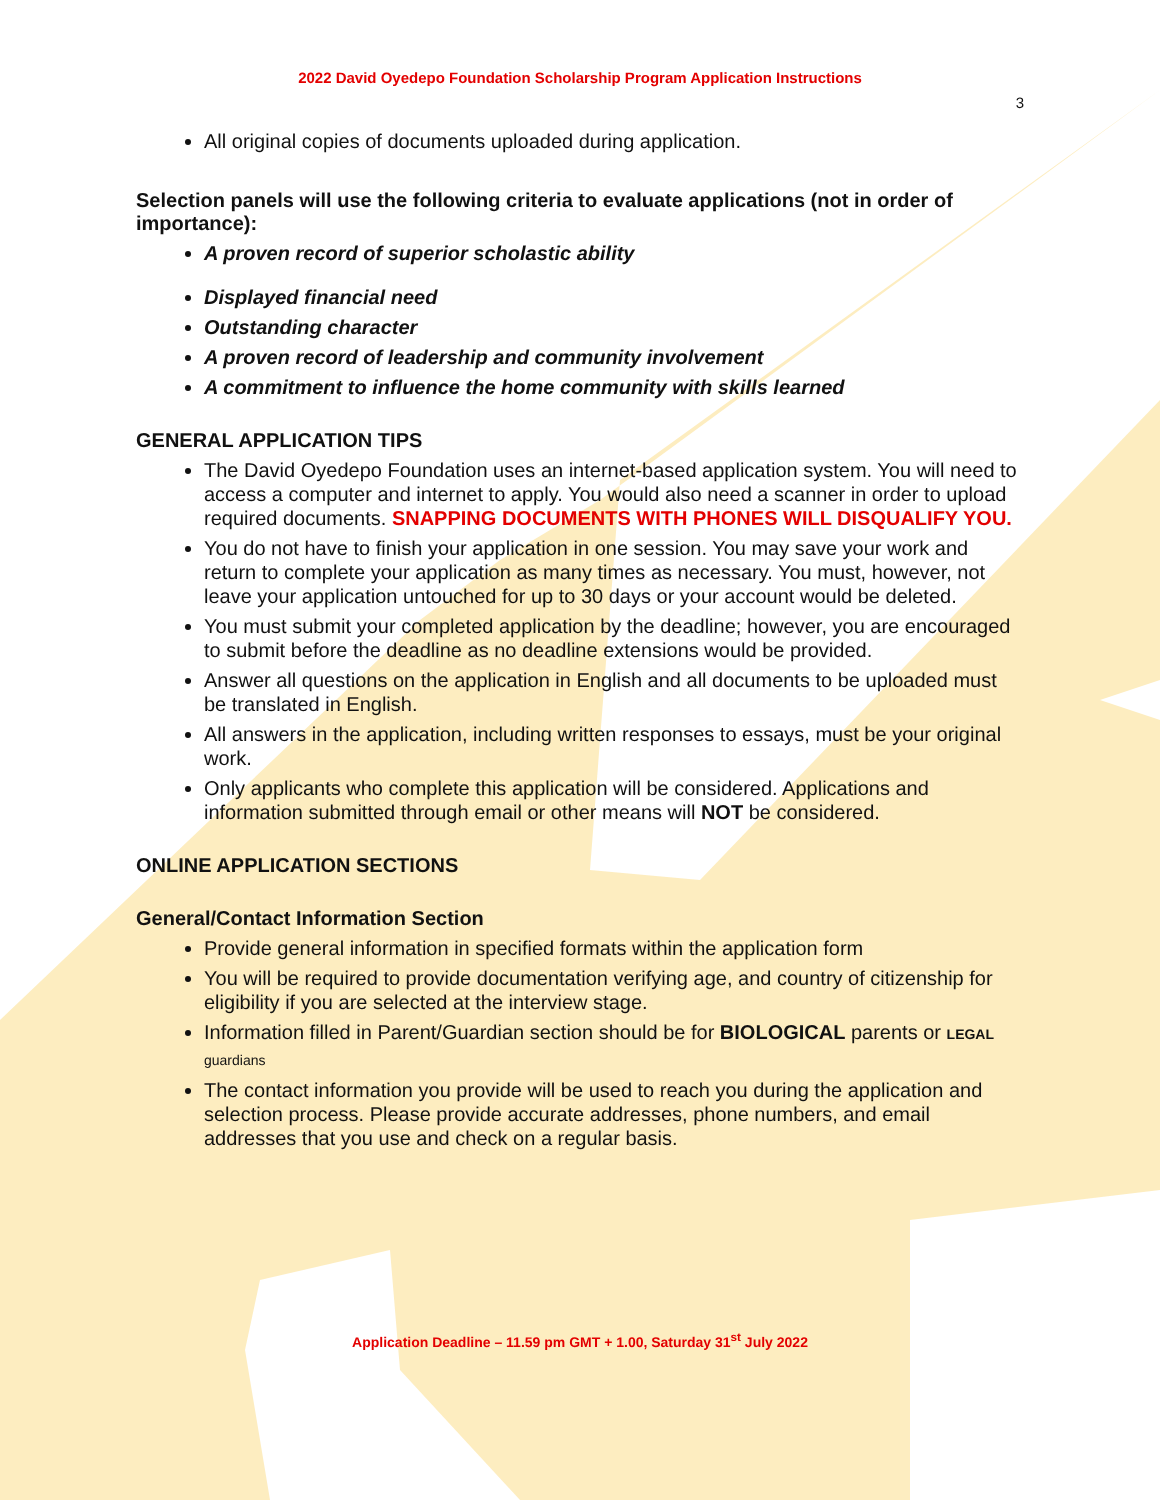2022 David Oyedepo Foundation Scholarship Program Application Instructions
3
All original copies of documents uploaded during application.
Selection panels will use the following criteria to evaluate applications (not in order of importance):
A proven record of superior scholastic ability
Displayed financial need
Outstanding character
A proven record of leadership and community involvement
A commitment to influence the home community with skills learned
GENERAL APPLICATION TIPS
The David Oyedepo Foundation uses an internet-based application system. You will need to access a computer and internet to apply. You would also need a scanner in order to upload required documents. SNAPPING DOCUMENTS WITH PHONES WILL DISQUALIFY YOU.
You do not have to finish your application in one session. You may save your work and return to complete your application as many times as necessary. You must, however, not leave your application untouched for up to 30 days or your account would be deleted.
You must submit your completed application by the deadline; however, you are encouraged to submit before the deadline as no deadline extensions would be provided.
Answer all questions on the application in English and all documents to be uploaded must be translated in English.
All answers in the application, including written responses to essays, must be your original work.
Only applicants who complete this application will be considered. Applications and information submitted through email or other means will NOT be considered.
ONLINE APPLICATION SECTIONS
General/Contact Information Section
Provide general information in specified formats within the application form
You will be required to provide documentation verifying age, and country of citizenship for eligibility if you are selected at the interview stage.
Information filled in Parent/Guardian section should be for BIOLOGICAL parents or LEGAL guardians
The contact information you provide will be used to reach you during the application and selection process. Please provide accurate addresses, phone numbers, and email addresses that you use and check on a regular basis.
Application Deadline – 11.59 pm GMT + 1.00, Saturday 31<sup>st</sup> July 2022